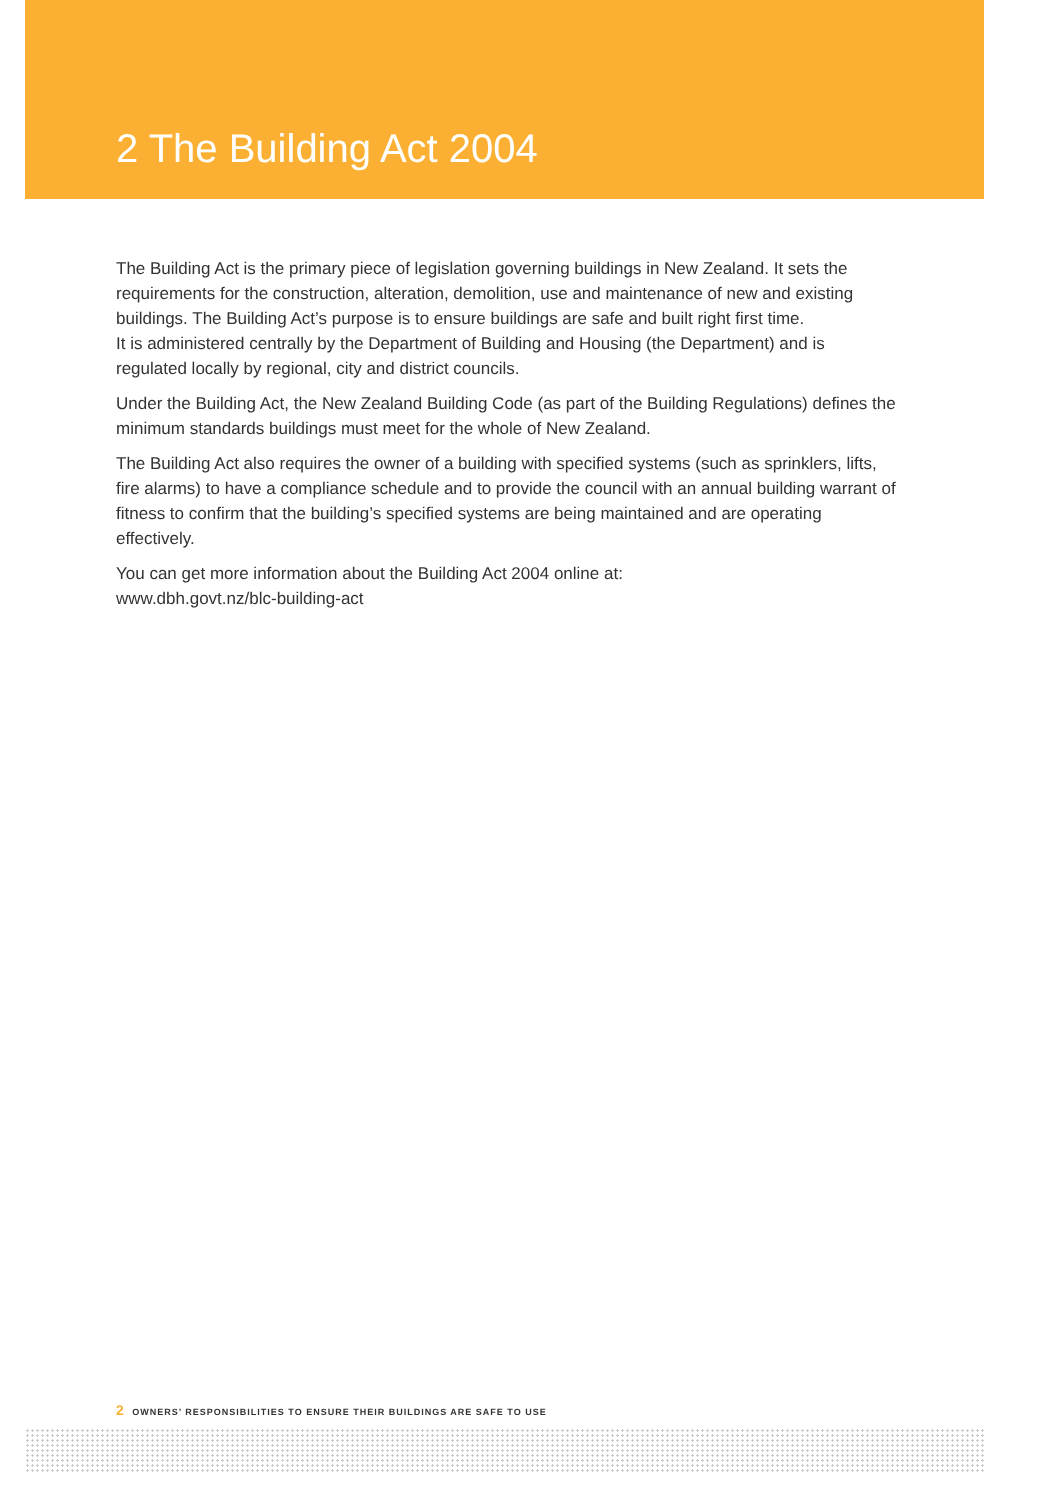2 The Building Act 2004
The Building Act is the primary piece of legislation governing buildings in New Zealand. It sets the requirements for the construction, alteration, demolition, use and maintenance of new and existing buildings. The Building Act’s purpose is to ensure buildings are safe and built right first time.
It is administered centrally by the Department of Building and Housing (the Department) and is regulated locally by regional, city and district councils.
Under the Building Act, the New Zealand Building Code (as part of the Building Regulations) defines the minimum standards buildings must meet for the whole of New Zealand.
The Building Act also requires the owner of a building with specified systems (such as sprinklers, lifts, fire alarms) to have a compliance schedule and to provide the council with an annual building warrant of fitness to confirm that the building’s specified systems are being maintained and are operating effectively.
You can get more information about the Building Act 2004 online at:
www.dbh.govt.nz/blc-building-act
2 OWNERS’ RESPONSIBILITIES TO ENSURE THEIR BUILDINGS ARE SAFE TO USE